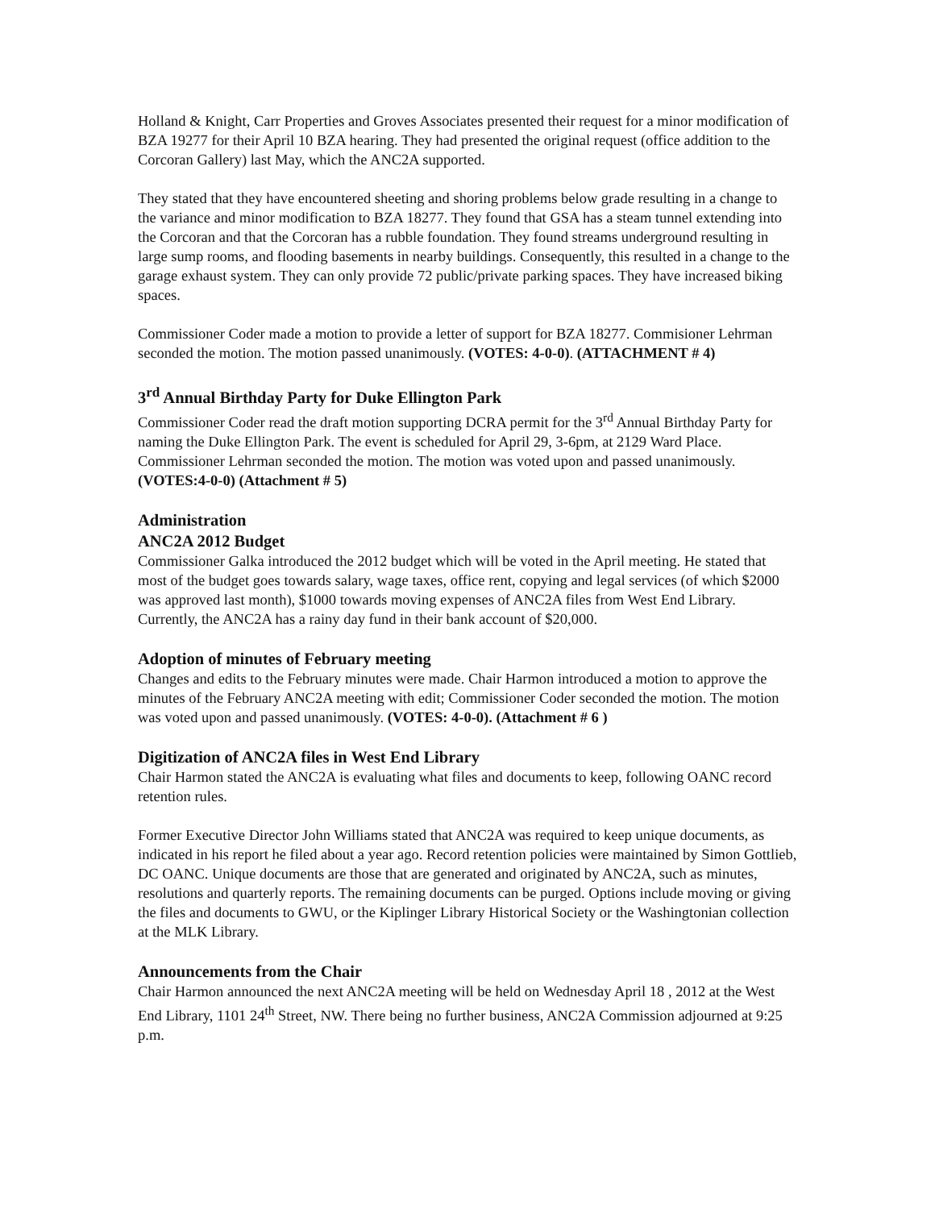Holland & Knight, Carr Properties and Groves Associates presented their request for a minor modification of BZA 19277 for their April 10 BZA hearing. They had presented the original request (office addition to the Corcoran Gallery) last May, which the ANC2A supported.
They stated that they have encountered sheeting and shoring problems below grade resulting in a change to the variance and minor modification to BZA 18277. They found that GSA has a steam tunnel extending into the Corcoran and that the Corcoran has a rubble foundation. They found streams underground resulting in large sump rooms, and flooding basements in nearby buildings. Consequently, this resulted in a change to the garage exhaust system. They can only provide 72 public/private parking spaces. They have increased biking spaces.
Commissioner Coder made a motion to provide a letter of support for BZA 18277. Commisioner Lehrman seconded the motion. The motion passed unanimously. (VOTES: 4-0-0). (ATTACHMENT # 4)
3<sup>rd</sup> Annual Birthday Party for Duke Ellington Park
Commissioner Coder read the draft motion supporting DCRA permit for the 3<sup>rd</sup> Annual Birthday Party for naming the Duke Ellington Park. The event is scheduled for April 29, 3-6pm, at 2129 Ward Place. Commissioner Lehrman seconded the motion. The motion was voted upon and passed unanimously. (VOTES:4-0-0) (Attachment # 5)
Administration
ANC2A 2012 Budget
Commissioner Galka introduced the 2012 budget which will be voted in the April meeting. He stated that most of the budget goes towards salary, wage taxes, office rent, copying and legal services (of which $2000 was approved last month), $1000 towards moving expenses of ANC2A files from West End Library. Currently, the ANC2A has a rainy day fund in their bank account of $20,000.
Adoption of minutes of February meeting
Changes and edits to the February minutes were made. Chair Harmon introduced a motion to approve the minutes of the February ANC2A meeting with edit; Commissioner Coder seconded the motion. The motion was voted upon and passed unanimously. (VOTES: 4-0-0). (Attachment # 6 )
Digitization of ANC2A files in West End Library
Chair Harmon stated the ANC2A is evaluating what files and documents to keep, following OANC record retention rules.
Former Executive Director John Williams stated that ANC2A was required to keep unique documents, as indicated in his report he filed about a year ago. Record retention policies were maintained by Simon Gottlieb, DC OANC. Unique documents are those that are generated and originated by ANC2A, such as minutes, resolutions and quarterly reports. The remaining documents can be purged. Options include moving or giving the files and documents to GWU, or the Kiplinger Library Historical Society or the Washingtonian collection at the MLK Library.
Announcements from the Chair
Chair Harmon announced the next ANC2A meeting will be held on Wednesday April 18 , 2012 at the West End Library, 1101 24<sup>th</sup> Street, NW. There being no further business, ANC2A Commission adjourned at 9:25 p.m.